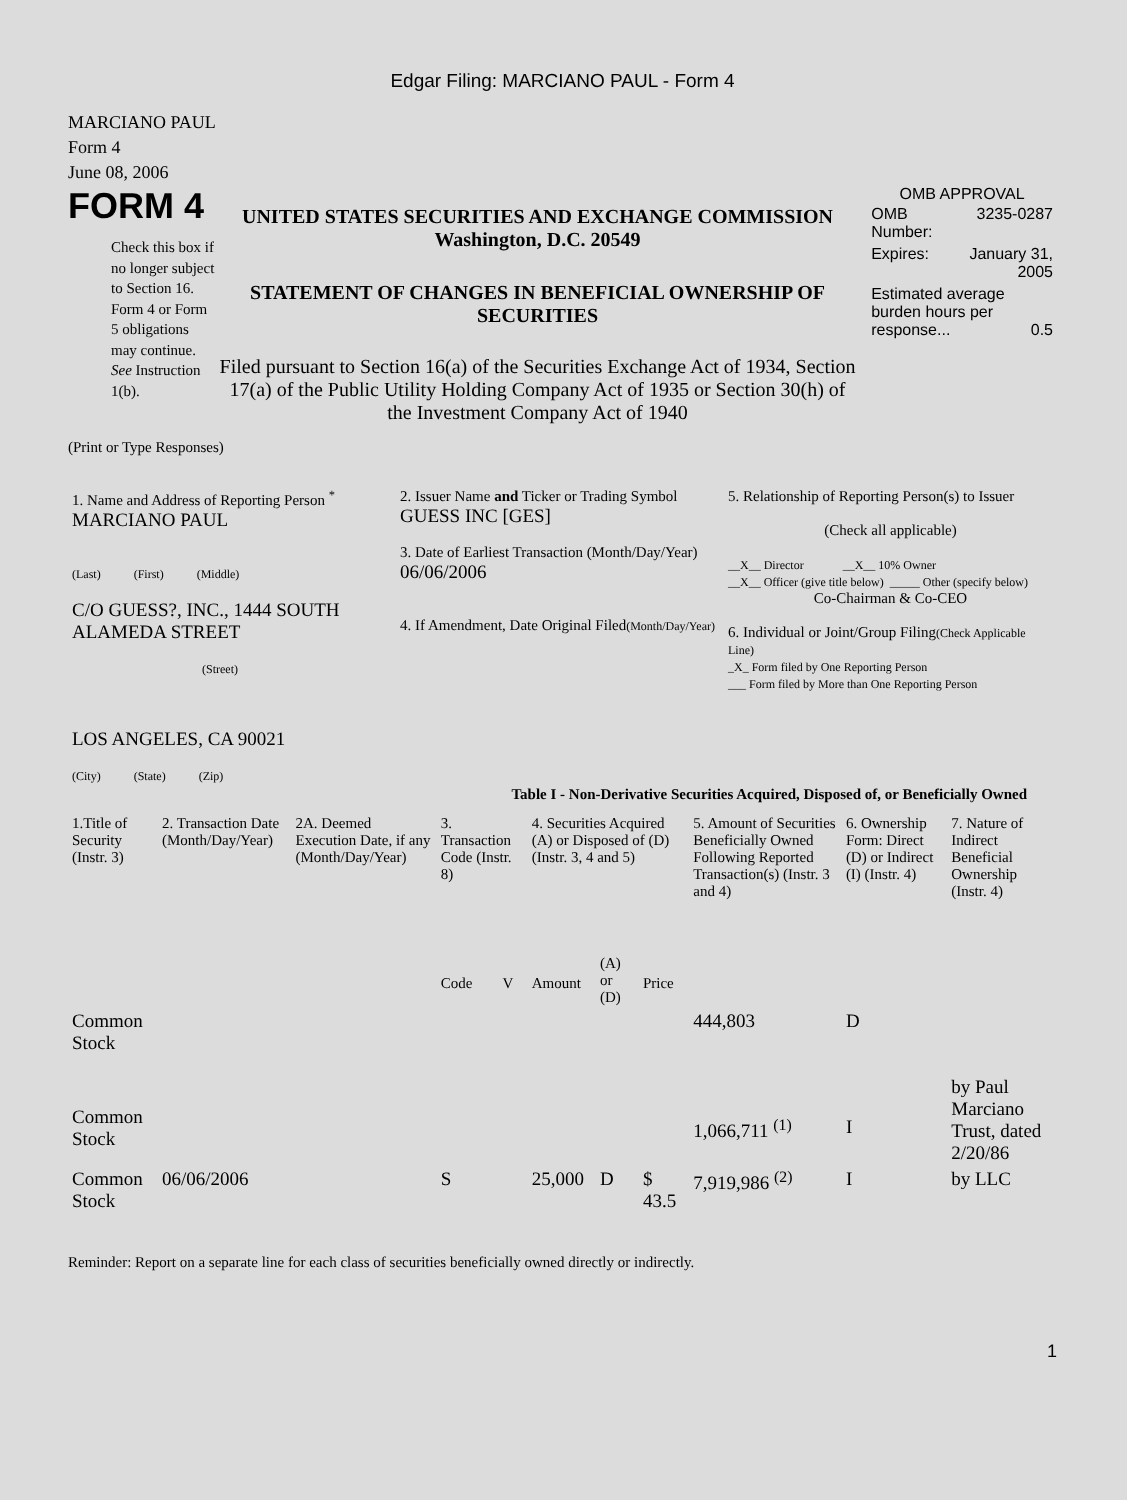Edgar Filing: MARCIANO PAUL - Form 4
MARCIANO PAUL
Form 4
June 08, 2006
FORM 4
Check this box if no longer subject to Section 16. Form 4 or Form 5 obligations may continue. See Instruction 1(b).
UNITED STATES SECURITIES AND EXCHANGE COMMISSION
Washington, D.C. 20549
STATEMENT OF CHANGES IN BENEFICIAL OWNERSHIP OF SECURITIES
Filed pursuant to Section 16(a) of the Securities Exchange Act of 1934, Section 17(a) of the Public Utility Holding Company Act of 1935 or Section 30(h) of the Investment Company Act of 1940
OMB APPROVAL
| OMB Number: | 3235-0287 |
| Expires: | January 31, 2005 |
| Estimated average burden hours per response... 0.5 | |
(Print or Type Responses)
| 1. Name and Address of Reporting Person <sup>*</sup> MARCIANO PAUL (Last) (First) (Middle) C/O GUESS?, INC., 1444 SOUTH ALAMEDA STREET (Street) LOS ANGELES, CA 90021 (City) (State) (Zip) | 2. Issuer Name and Ticker or Trading Symbol GUESS INC [GES] 3. Date of Earliest Transaction (Month/Day/Year) 06/06/2006 4. If Amendment, Date Original Filed (Month/Day/Year) | 5. Relationship of Reporting Person(s) to Issuer (Check all applicable) __X__ Director __X__ 10% Owner __X__ Officer (give title below) _____ Other (specify below) Co-Chairman & Co-CEO 6. Individual or Joint/Group Filing (Check Applicable Line) _X_ Form filed by One Reporting Person ___ Form filed by More than One Reporting Person |
Table I - Non-Derivative Securities Acquired, Disposed of, or Beneficially Owned
| 1.Title of Security (Instr. 3) | 2. Transaction Date (Month/Day/Year) | 2A. Deemed Execution Date, if any (Month/Day/Year) | 3. Transaction Code (Instr. 8) | | 4. Securities Acquired (A) or Disposed of (D) (Instr. 3, 4 and 5) | | | 5. Amount of Securities Beneficially Owned Following Reported Transaction(s) (Instr. 3 and 4) | 6. Ownership Form: Direct (D) or Indirect (I) (Instr. 4) | 7. Nature of Indirect Beneficial Ownership (Instr. 4) |
| --- | --- | --- | --- | --- | --- | --- | --- | --- | --- | --- |
| | | | Code | V | Amount | (A) or (D) | Price | | | |
| Common Stock | | | | | | | | 444,803 | D | |
| Common Stock | | | | | | | | 1,066,711 <sup>(1)</sup> | I | by Paul Marciano Trust, dated 2/20/86 |
| Common Stock | 06/06/2006 | | S | | 25,000 | D | $ 43.5 | 7,919,986 <sup>(2)</sup> | I | by LLC |
Reminder: Report on a separate line for each class of securities beneficially owned directly or indirectly.
1